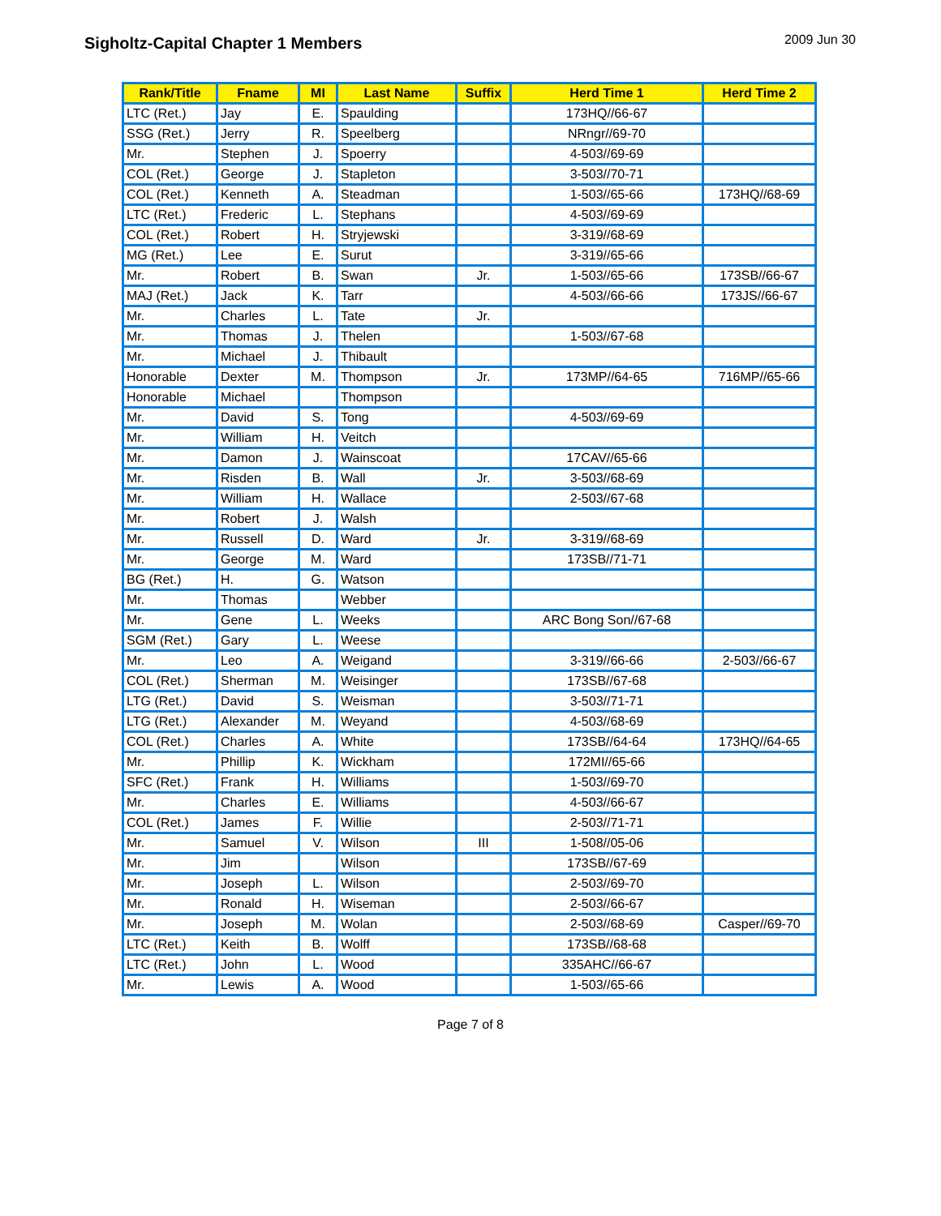Sigholtz-Capital Chapter 1 Members
2009 Jun 30
| Rank/Title | Fname | MI | Last Name | Suffix | Herd Time 1 | Herd Time 2 |
| --- | --- | --- | --- | --- | --- | --- |
| LTC (Ret.) | Jay | E. | Spaulding | | 173HQ//66-67 | |
| SSG (Ret.) | Jerry | R. | Speelberg | | NRngr//69-70 | |
| Mr. | Stephen | J. | Spoerry | | 4-503//69-69 | |
| COL (Ret.) | George | J. | Stapleton | | 3-503//70-71 | |
| COL (Ret.) | Kenneth | A. | Steadman | | 1-503//65-66 | 173HQ//68-69 |
| LTC (Ret.) | Frederic | L. | Stephans | | 4-503//69-69 | |
| COL (Ret.) | Robert | H. | Stryjewski | | 3-319//68-69 | |
| MG (Ret.) | Lee | E. | Surut | | 3-319//65-66 | |
| Mr. | Robert | B. | Swan | Jr. | 1-503//65-66 | 173SB//66-67 |
| MAJ (Ret.) | Jack | K. | Tarr | | 4-503//66-66 | 173JS//66-67 |
| Mr. | Charles | L. | Tate | Jr. | | |
| Mr. | Thomas | J. | Thelen | | 1-503//67-68 | |
| Mr. | Michael | J. | Thibault | | | |
| Honorable | Dexter | M. | Thompson | Jr. | 173MP//64-65 | 716MP//65-66 |
| Honorable | Michael | | Thompson | | | |
| Mr. | David | S. | Tong | | 4-503//69-69 | |
| Mr. | William | H. | Veitch | | | |
| Mr. | Damon | J. | Wainscoat | | 17CAV//65-66 | |
| Mr. | Risden | B. | Wall | Jr. | 3-503//68-69 | |
| Mr. | William | H. | Wallace | | 2-503//67-68 | |
| Mr. | Robert | J. | Walsh | | | |
| Mr. | Russell | D. | Ward | Jr. | 3-319//68-69 | |
| Mr. | George | M. | Ward | | 173SB//71-71 | |
| BG (Ret.) | H. | G. | Watson | | | |
| Mr. | Thomas | | Webber | | | |
| Mr. | Gene | L. | Weeks | | ARC Bong Son//67-68 | |
| SGM (Ret.) | Gary | L. | Weese | | | |
| Mr. | Leo | A. | Weigand | | 3-319//66-66 | 2-503//66-67 |
| COL (Ret.) | Sherman | M. | Weisinger | | 173SB//67-68 | |
| LTG (Ret.) | David | S. | Weisman | | 3-503//71-71 | |
| LTG (Ret.) | Alexander | M. | Weyand | | 4-503//68-69 | |
| COL (Ret.) | Charles | A. | White | | 173SB//64-64 | 173HQ//64-65 |
| Mr. | Phillip | K. | Wickham | | 172MI//65-66 | |
| SFC (Ret.) | Frank | H. | Williams | | 1-503//69-70 | |
| Mr. | Charles | E. | Williams | | 4-503//66-67 | |
| COL (Ret.) | James | F. | Willie | | 2-503//71-71 | |
| Mr. | Samuel | V. | Wilson | III | 1-508//05-06 | |
| Mr. | Jim | | Wilson | | 173SB//67-69 | |
| Mr. | Joseph | L. | Wilson | | 2-503//69-70 | |
| Mr. | Ronald | H. | Wiseman | | 2-503//66-67 | |
| Mr. | Joseph | M. | Wolan | | 2-503//68-69 | Casper//69-70 |
| LTC (Ret.) | Keith | B. | Wolff | | 173SB//68-68 | |
| LTC (Ret.) | John | L. | Wood | | 335AHC//66-67 | |
| Mr. | Lewis | A. | Wood | | 1-503//65-66 | |
Page 7 of 8